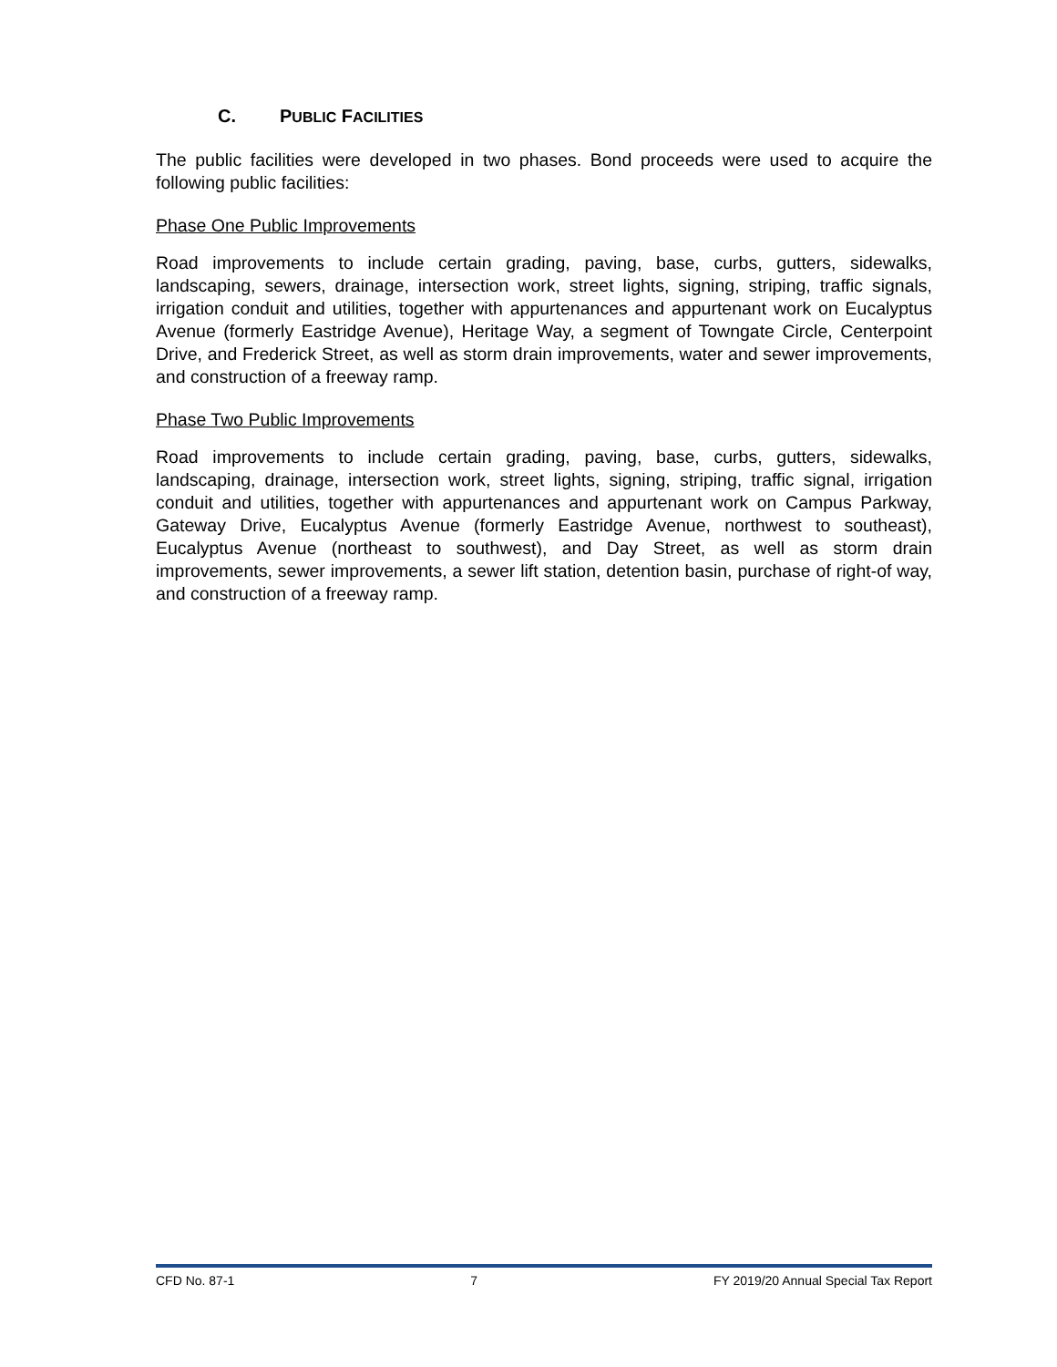C. PUBLIC FACILITIES
The public facilities were developed in two phases. Bond proceeds were used to acquire the following public facilities:
Phase One Public Improvements
Road improvements to include certain grading, paving, base, curbs, gutters, sidewalks, landscaping, sewers, drainage, intersection work, street lights, signing, striping, traffic signals, irrigation conduit and utilities, together with appurtenances and appurtenant work on Eucalyptus Avenue (formerly Eastridge Avenue), Heritage Way, a segment of Towngate Circle, Centerpoint Drive, and Frederick Street, as well as storm drain improvements, water and sewer improvements, and construction of a freeway ramp.
Phase Two Public Improvements
Road improvements to include certain grading, paving, base, curbs, gutters, sidewalks, landscaping, drainage, intersection work, street lights, signing, striping, traffic signal, irrigation conduit and utilities, together with appurtenances and appurtenant work on Campus Parkway, Gateway Drive, Eucalyptus Avenue (formerly Eastridge Avenue, northwest to southeast), Eucalyptus Avenue (northeast to southwest), and Day Street, as well as storm drain improvements, sewer improvements, a sewer lift station, detention basin, purchase of right-of way, and construction of a freeway ramp.
CFD No. 87-1 7 FY 2019/20 Annual Special Tax Report